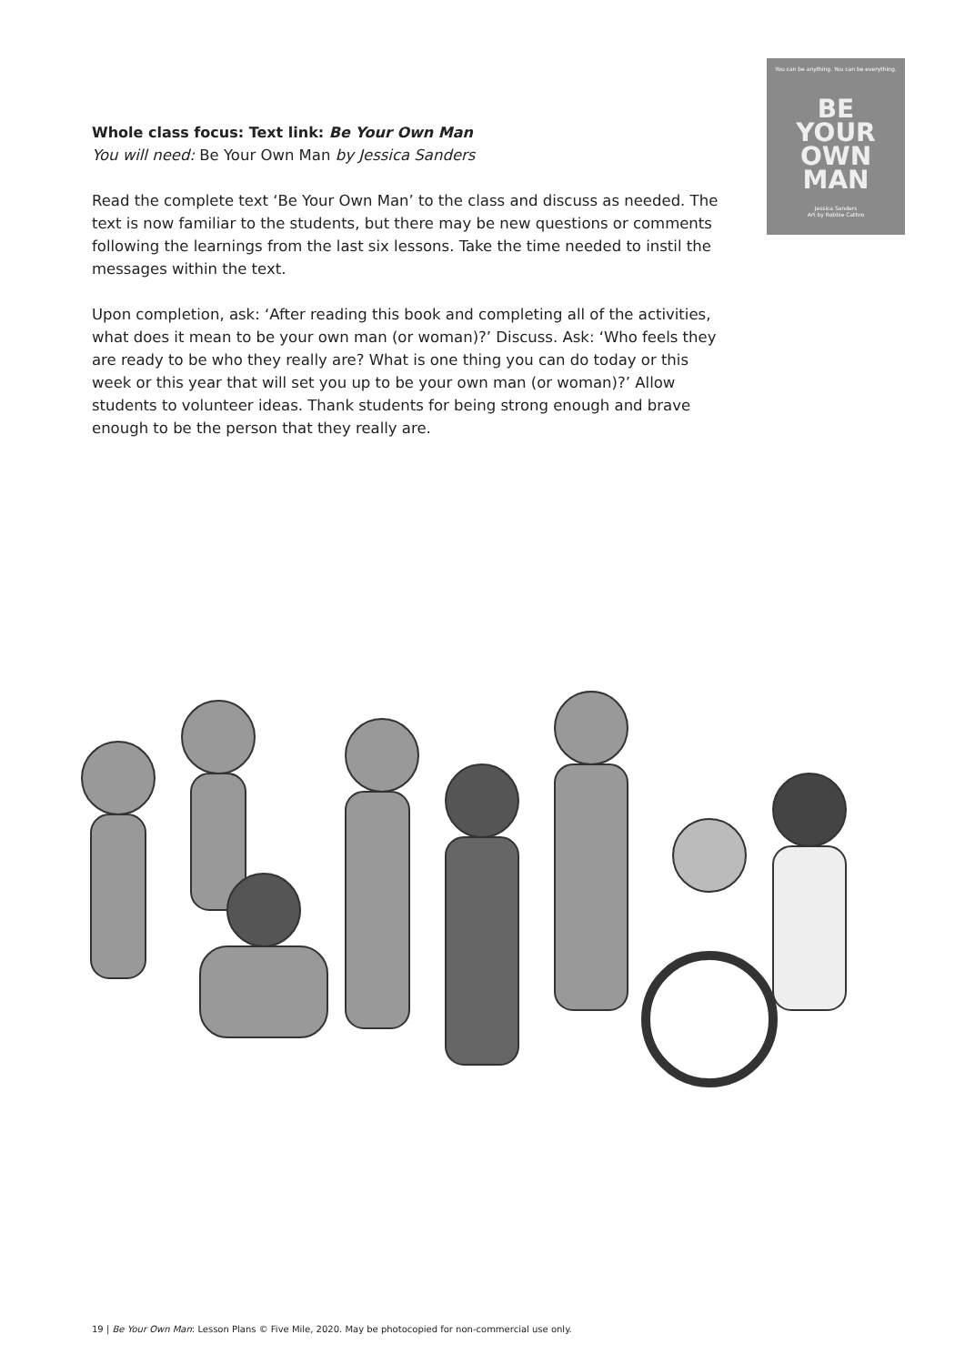You can be anything. You can be everything.
BE
YOUR
OWN
MAN
Jessica Sanders
Art by Robbie Cathro
Whole class focus: Text link: Be Your Own Man
You will need: Be Your Own Man by Jessica Sanders
Read the complete text ‘Be Your Own Man’ to the class and discuss as needed. The text is now familiar to the students, but there may be new questions or comments following the learnings from the last six lessons. Take the time needed to instil the messages within the text.
Upon completion, ask: ‘After reading this book and completing all of the activities, what does it mean to be your own man (or woman)?’ Discuss. Ask: ‘Who feels they are ready to be who they really are? What is one thing you can do today or this week or this year that will set you up to be your own man (or woman)?’ Allow students to volunteer ideas. Thank students for being strong enough and brave enough to be the person that they really are.
19 | Be Your Own Man: Lesson Plans © Five Mile, 2020. May be photocopied for non-commercial use only.